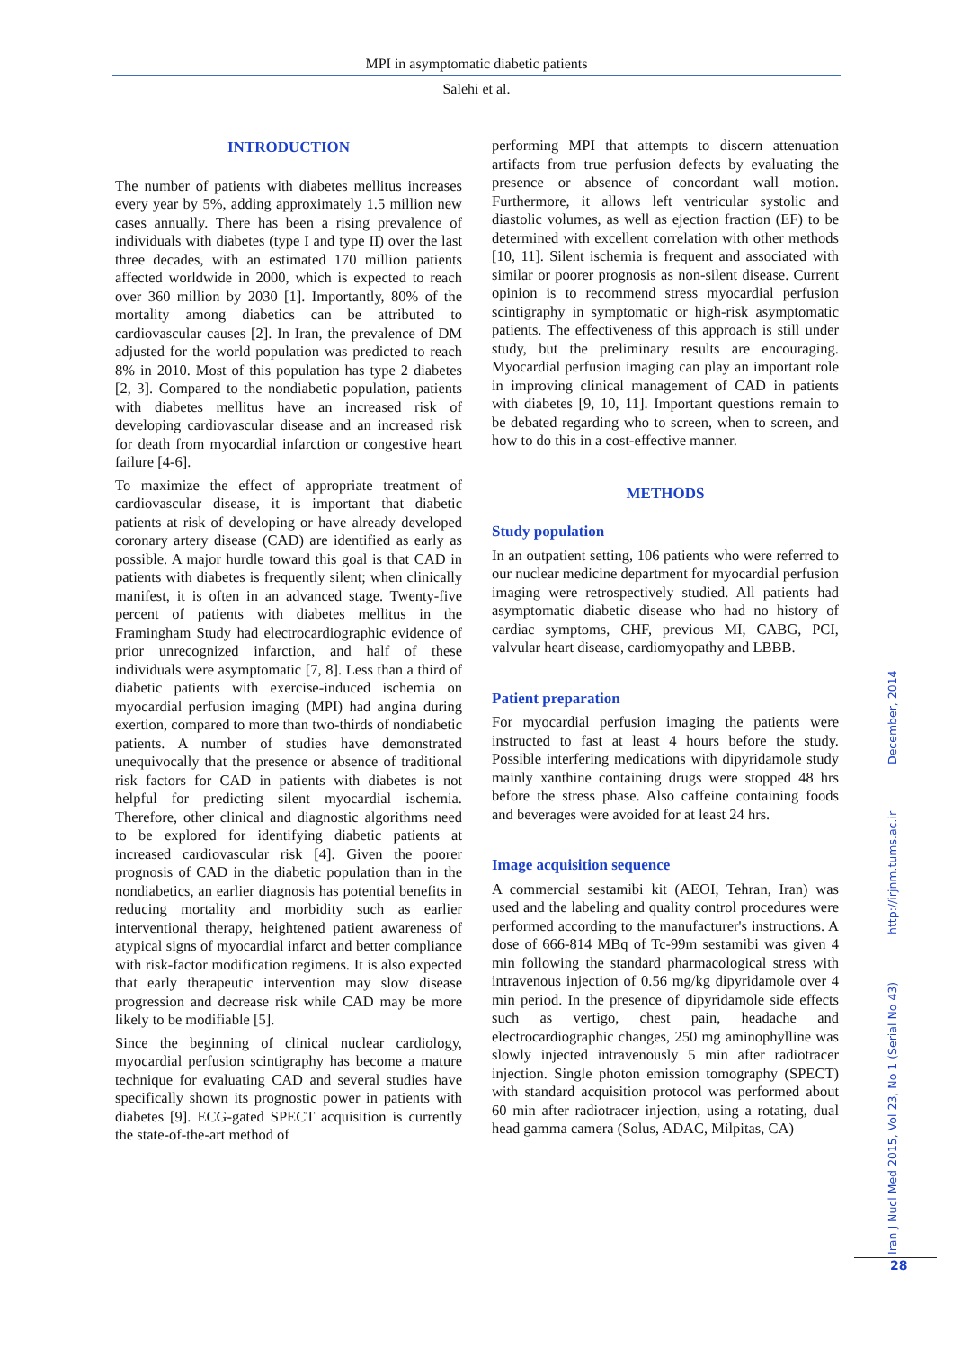MPI in asymptomatic diabetic patients
Salehi et al.
INTRODUCTION
The number of patients with diabetes mellitus increases every year by 5%, adding approximately 1.5 million new cases annually. There has been a rising prevalence of individuals with diabetes (type I and type II) over the last three decades, with an estimated 170 million patients affected worldwide in 2000, which is expected to reach over 360 million by 2030 [1]. Importantly, 80% of the mortality among diabetics can be attributed to cardiovascular causes [2]. In Iran, the prevalence of DM adjusted for the world population was predicted to reach 8% in 2010. Most of this population has type 2 diabetes [2, 3]. Compared to the nondiabetic population, patients with diabetes mellitus have an increased risk of developing cardiovascular disease and an increased risk for death from myocardial infarction or congestive heart failure [4-6].
To maximize the effect of appropriate treatment of cardiovascular disease, it is important that diabetic patients at risk of developing or have already developed coronary artery disease (CAD) are identified as early as possible. A major hurdle toward this goal is that CAD in patients with diabetes is frequently silent; when clinically manifest, it is often in an advanced stage. Twenty-five percent of patients with diabetes mellitus in the Framingham Study had electrocardiographic evidence of prior unrecognized infarction, and half of these individuals were asymptomatic [7, 8]. Less than a third of diabetic patients with exercise-induced ischemia on myocardial perfusion imaging (MPI) had angina during exertion, compared to more than two-thirds of nondiabetic patients. A number of studies have demonstrated unequivocally that the presence or absence of traditional risk factors for CAD in patients with diabetes is not helpful for predicting silent myocardial ischemia. Therefore, other clinical and diagnostic algorithms need to be explored for identifying diabetic patients at increased cardiovascular risk [4]. Given the poorer prognosis of CAD in the diabetic population than in the nondiabetics, an earlier diagnosis has potential benefits in reducing mortality and morbidity such as earlier interventional therapy, heightened patient awareness of atypical signs of myocardial infarct and better compliance with risk-factor modification regimens. It is also expected that early therapeutic intervention may slow disease progression and decrease risk while CAD may be more likely to be modifiable [5].
Since the beginning of clinical nuclear cardiology, myocardial perfusion scintigraphy has become a mature technique for evaluating CAD and several studies have specifically shown its prognostic power in patients with diabetes [9]. ECG-gated SPECT acquisition is currently the state-of-the-art method of
performing MPI that attempts to discern attenuation artifacts from true perfusion defects by evaluating the presence or absence of concordant wall motion. Furthermore, it allows left ventricular systolic and diastolic volumes, as well as ejection fraction (EF) to be determined with excellent correlation with other methods [10, 11]. Silent ischemia is frequent and associated with similar or poorer prognosis as non-silent disease. Current opinion is to recommend stress myocardial perfusion scintigraphy in symptomatic or high-risk asymptomatic patients. The effectiveness of this approach is still under study, but the preliminary results are encouraging. Myocardial perfusion imaging can play an important role in improving clinical management of CAD in patients with diabetes [9, 10, 11]. Important questions remain to be debated regarding who to screen, when to screen, and how to do this in a cost-effective manner.
METHODS
Study population
In an outpatient setting, 106 patients who were referred to our nuclear medicine department for myocardial perfusion imaging were retrospectively studied. All patients had asymptomatic diabetic disease who had no history of cardiac symptoms, CHF, previous MI, CABG, PCI, valvular heart disease, cardiomyopathy and LBBB.
Patient preparation
For myocardial perfusion imaging the patients were instructed to fast at least 4 hours before the study. Possible interfering medications with dipyridamole study mainly xanthine containing drugs were stopped 48 hrs before the stress phase. Also caffeine containing foods and beverages were avoided for at least 24 hrs.
Image acquisition sequence
A commercial sestamibi kit (AEOI, Tehran, Iran) was used and the labeling and quality control procedures were performed according to the manufacturer's instructions. A dose of 666-814 MBq of Tc-99m sestamibi was given 4 min following the standard pharmacological stress with intravenous injection of 0.56 mg/kg dipyridamole over 4 min period. In the presence of dipyridamole side effects such as vertigo, chest pain, headache and electrocardiographic changes, 250 mg aminophylline was slowly injected intravenously 5 min after radiotracer injection. Single photon emission tomography (SPECT) with standard acquisition protocol was performed about 60 min after radiotracer injection, using a rotating, dual head gamma camera (Solus, ADAC, Milpitas, CA)
Iran J Nucl Med 2015, Vol 23, No 1 (Serial No 43) http://irjnm.tums.ac.ir December, 2014
28